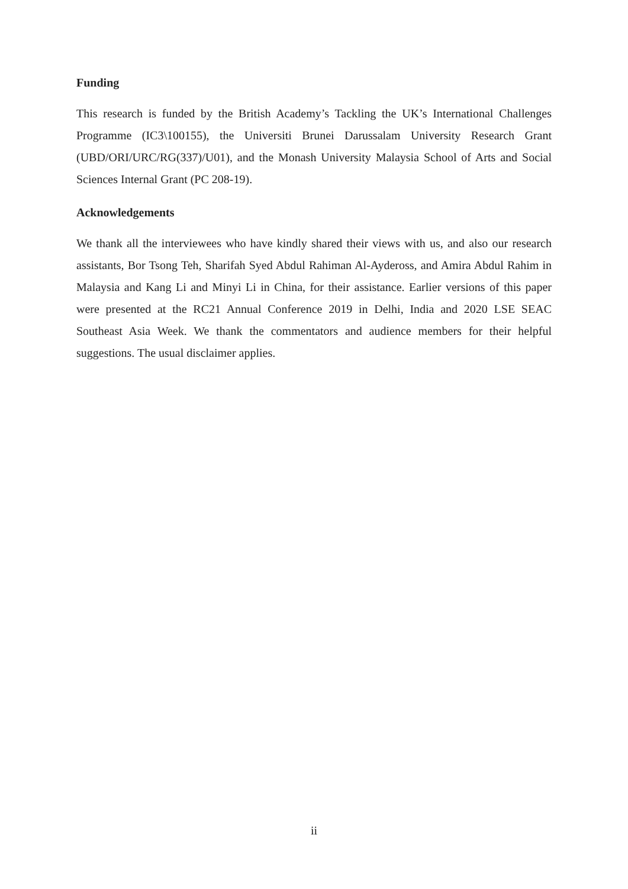Funding
This research is funded by the British Academy’s Tackling the UK’s International Challenges Programme (IC3\100155), the Universiti Brunei Darussalam University Research Grant (UBD/ORI/URC/RG(337)/U01), and the Monash University Malaysia School of Arts and Social Sciences Internal Grant (PC 208-19).
Acknowledgements
We thank all the interviewees who have kindly shared their views with us, and also our research assistants, Bor Tsong Teh, Sharifah Syed Abdul Rahiman Al-Aydeross, and Amira Abdul Rahim in Malaysia and Kang Li and Minyi Li in China, for their assistance. Earlier versions of this paper were presented at the RC21 Annual Conference 2019 in Delhi, India and 2020 LSE SEAC Southeast Asia Week. We thank the commentators and audience members for their helpful suggestions. The usual disclaimer applies.
ii